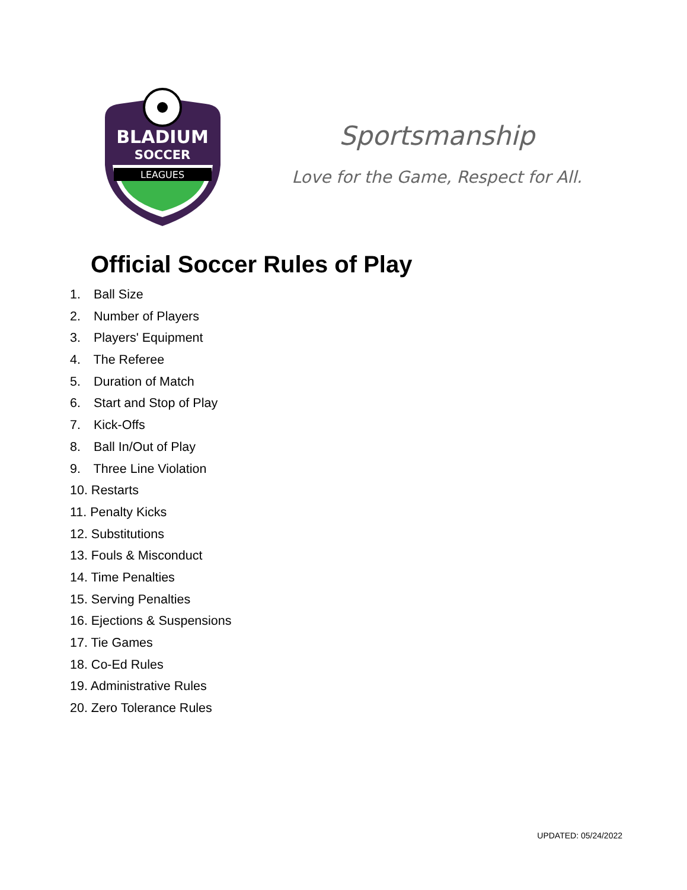LEAGUES
BLADIUM
SOCCER
Sportsmanship
Love for the Game, Respect for All.
Official Soccer Rules of Play
1. Ball Size
2. Number of Players
3. Players' Equipment
4. The Referee
5. Duration of Match
6. Start and Stop of Play
7. Kick-Offs
8. Ball In/Out of Play
9. Three Line Violation
10. Restarts
11. Penalty Kicks
12. Substitutions
13. Fouls & Misconduct
14. Time Penalties
15. Serving Penalties
16. Ejections & Suspensions
17. Tie Games
18. Co-Ed Rules
19. Administrative Rules
20. Zero Tolerance Rules
UPDATED: 05/24/2022